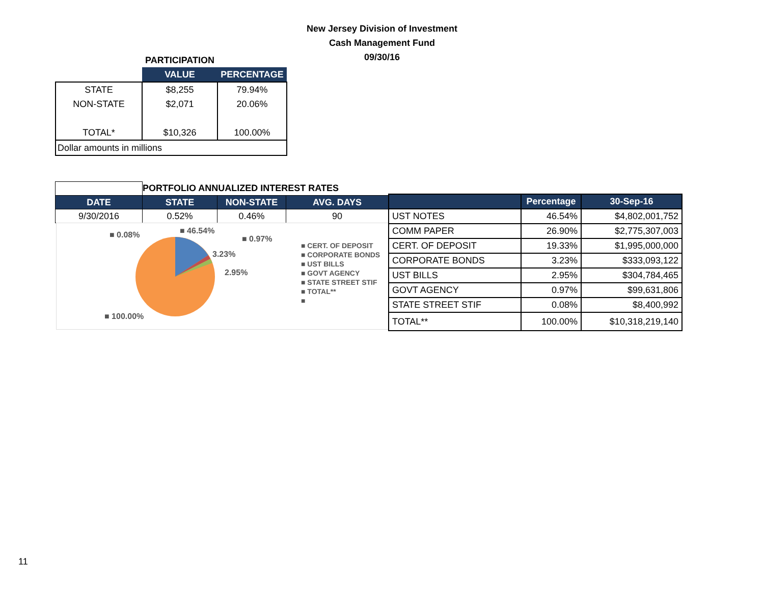New Jersey Division of Investment
Cash Management Fund
09/30/16
| | PARTICIPATION | |
| | VALUE | PERCENTAGE |
| STATE | $8,255 | 79.94% |
| NON-STATE | $2,071 | 20.06% |
| TOTAL* | $10,326 | 100.00% |
| Dollar amounts in millions | | |
| | PORTFOLIO ANNUALIZED INTEREST RATES | | |
| DATE | STATE | NON-STATE | AVG. DAYS |
| 9/30/2016 | 0.52% | 0.46% | 90 |
■ 0.08% ■ 46.54%
■ 0.97%
3.23%
2.95%
■ 100.00%
■ CERT. OF DEPOSIT
■ CORPORATE BONDS
■ UST BILLS
■ GOVT AGENCY
■ STATE STREET STIF
■ TOTAL**
■
| | Percentage | 30-Sep-16 |
| --- | --- | --- |
| UST NOTES | 46.54% | $4,802,001,752 |
| COMM PAPER | 26.90% | $2,775,307,003 |
| CERT. OF DEPOSIT | 19.33% | $1,995,000,000 |
| CORPORATE BONDS | 3.23% | $333,093,122 |
| UST BILLS | 2.95% | $304,784,465 |
| GOVT AGENCY | 0.97% | $99,631,806 |
| STATE STREET STIF | 0.08% | $8,400,992 |
| TOTAL** | 100.00% | $10,318,219,140 |
11